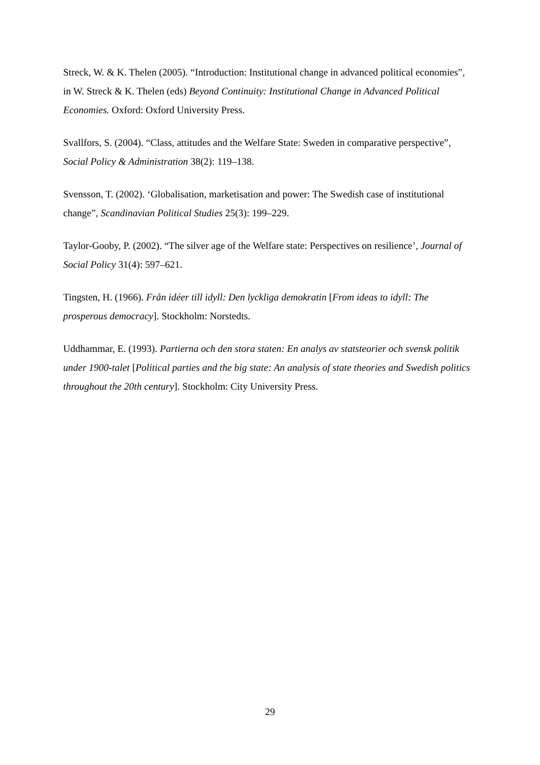Streck, W. & K. Thelen (2005). “Introduction: Institutional change in advanced political economies”, in W. Streck & K. Thelen (eds) Beyond Continuity: Institutional Change in Advanced Political Economies. Oxford: Oxford University Press.
Svallfors, S. (2004). “Class, attitudes and the Welfare State: Sweden in comparative perspective”, Social Policy & Administration 38(2): 119–138.
Svensson, T. (2002). ‘Globalisation, marketisation and power: The Swedish case of institutional change”, Scandinavian Political Studies 25(3): 199–229.
Taylor-Gooby, P. (2002). “The silver age of the Welfare state: Perspectives on resilience’, Journal of Social Policy 31(4): 597–621.
Tingsten, H. (1966). Från idéer till idyll: Den lyckliga demokratin [From ideas to idyll: The prosperous democracy]. Stockholm: Norstedts.
Uddhammar, E. (1993). Partierna och den stora staten: En analys av statsteorier och svensk politik under 1900-talet [Political parties and the big state: An analysis of state theories and Swedish politics throughout the 20th century]. Stockholm: City University Press.
29